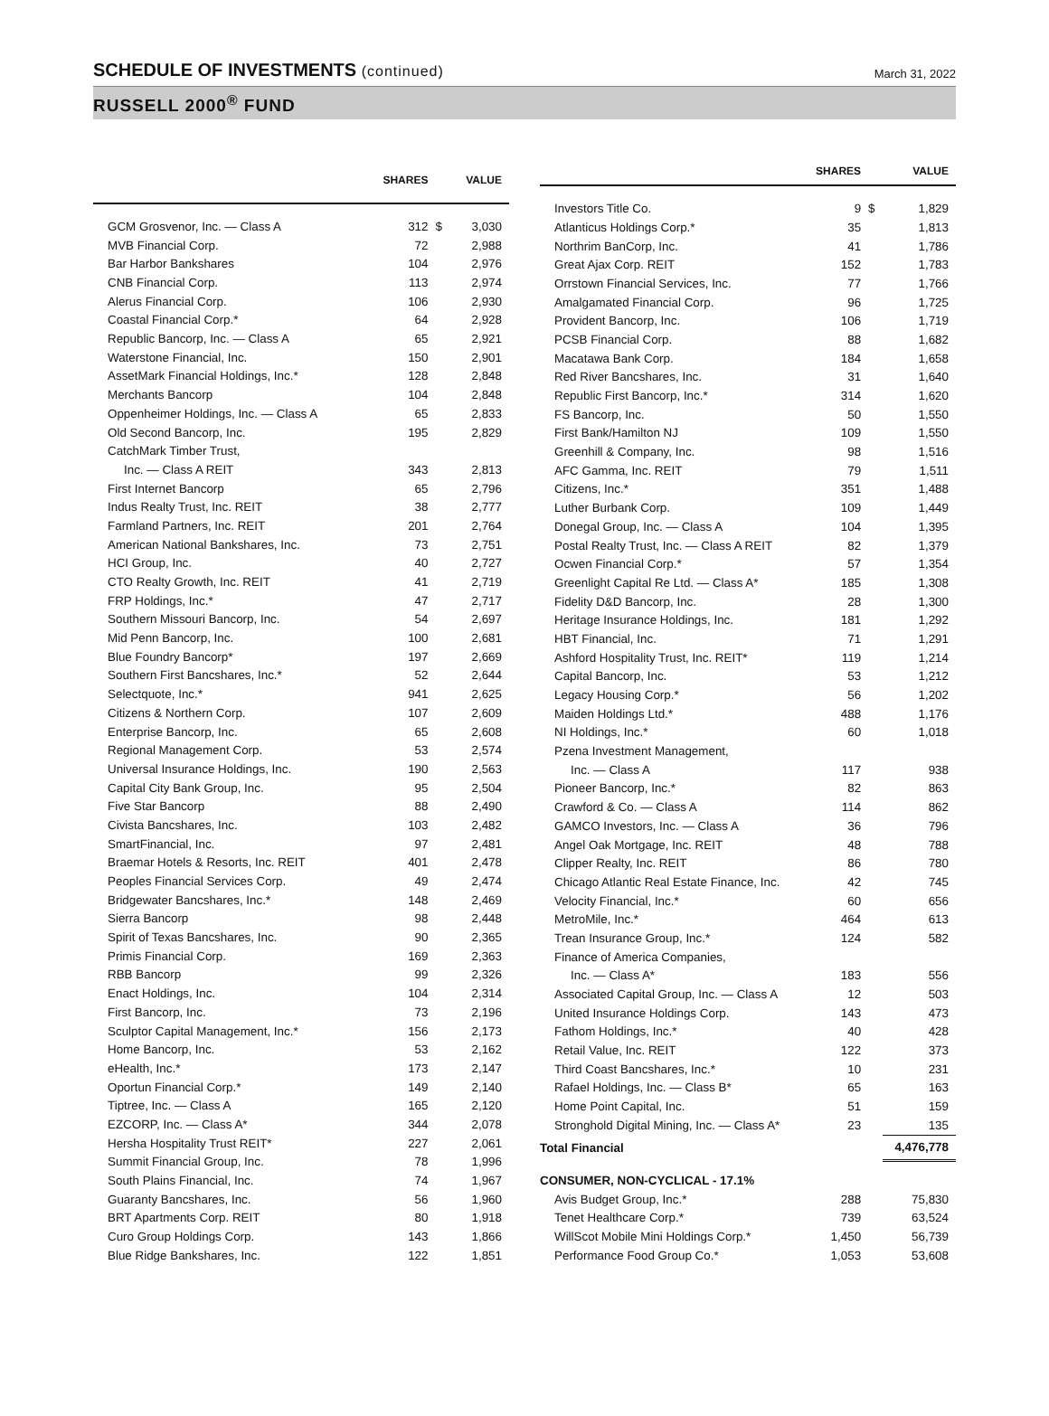SCHEDULE OF INVESTMENTS (continued)
March 31, 2022
RUSSELL 2000<sup>®</sup> FUND
| | SHARES | | VALUE |
| --- | --- | --- | --- |
| GCM Grosvenor, Inc. — Class A | 312 | $ | 3,030 |
| MVB Financial Corp. | 72 | | 2,988 |
| Bar Harbor Bankshares | 104 | | 2,976 |
| CNB Financial Corp. | 113 | | 2,974 |
| Alerus Financial Corp. | 106 | | 2,930 |
| Coastal Financial Corp.* | 64 | | 2,928 |
| Republic Bancorp, Inc. — Class A | 65 | | 2,921 |
| Waterstone Financial, Inc. | 150 | | 2,901 |
| AssetMark Financial Holdings, Inc.* | 128 | | 2,848 |
| Merchants Bancorp | 104 | | 2,848 |
| Oppenheimer Holdings, Inc. — Class A | 65 | | 2,833 |
| Old Second Bancorp, Inc. | 195 | | 2,829 |
| CatchMark Timber Trust, | | | |
| Inc. — Class A REIT | 343 | | 2,813 |
| First Internet Bancorp | 65 | | 2,796 |
| Indus Realty Trust, Inc. REIT | 38 | | 2,777 |
| Farmland Partners, Inc. REIT | 201 | | 2,764 |
| American National Bankshares, Inc. | 73 | | 2,751 |
| HCI Group, Inc. | 40 | | 2,727 |
| CTO Realty Growth, Inc. REIT | 41 | | 2,719 |
| FRP Holdings, Inc.* | 47 | | 2,717 |
| Southern Missouri Bancorp, Inc. | 54 | | 2,697 |
| Mid Penn Bancorp, Inc. | 100 | | 2,681 |
| Blue Foundry Bancorp* | 197 | | 2,669 |
| Southern First Bancshares, Inc.* | 52 | | 2,644 |
| Selectquote, Inc.* | 941 | | 2,625 |
| Citizens & Northern Corp. | 107 | | 2,609 |
| Enterprise Bancorp, Inc. | 65 | | 2,608 |
| Regional Management Corp. | 53 | | 2,574 |
| Universal Insurance Holdings, Inc. | 190 | | 2,563 |
| Capital City Bank Group, Inc. | 95 | | 2,504 |
| Five Star Bancorp | 88 | | 2,490 |
| Civista Bancshares, Inc. | 103 | | 2,482 |
| SmartFinancial, Inc. | 97 | | 2,481 |
| Braemar Hotels & Resorts, Inc. REIT | 401 | | 2,478 |
| Peoples Financial Services Corp. | 49 | | 2,474 |
| Bridgewater Bancshares, Inc.* | 148 | | 2,469 |
| Sierra Bancorp | 98 | | 2,448 |
| Spirit of Texas Bancshares, Inc. | 90 | | 2,365 |
| Primis Financial Corp. | 169 | | 2,363 |
| RBB Bancorp | 99 | | 2,326 |
| Enact Holdings, Inc. | 104 | | 2,314 |
| First Bancorp, Inc. | 73 | | 2,196 |
| Sculptor Capital Management, Inc.* | 156 | | 2,173 |
| Home Bancorp, Inc. | 53 | | 2,162 |
| eHealth, Inc.* | 173 | | 2,147 |
| Oportun Financial Corp.* | 149 | | 2,140 |
| Tiptree, Inc. — Class A | 165 | | 2,120 |
| EZCORP, Inc. — Class A* | 344 | | 2,078 |
| Hersha Hospitality Trust REIT* | 227 | | 2,061 |
| Summit Financial Group, Inc. | 78 | | 1,996 |
| South Plains Financial, Inc. | 74 | | 1,967 |
| Guaranty Bancshares, Inc. | 56 | | 1,960 |
| BRT Apartments Corp. REIT | 80 | | 1,918 |
| Curo Group Holdings Corp. | 143 | | 1,866 |
| Blue Ridge Bankshares, Inc. | 122 | | 1,851 |
| | SHARES | | VALUE |
| --- | --- | --- | --- |
| Investors Title Co. | 9 | $ | 1,829 |
| Atlanticus Holdings Corp.* | 35 | | 1,813 |
| Northrim BanCorp, Inc. | 41 | | 1,786 |
| Great Ajax Corp. REIT | 152 | | 1,783 |
| Orrstown Financial Services, Inc. | 77 | | 1,766 |
| Amalgamated Financial Corp. | 96 | | 1,725 |
| Provident Bancorp, Inc. | 106 | | 1,719 |
| PCSB Financial Corp. | 88 | | 1,682 |
| Macatawa Bank Corp. | 184 | | 1,658 |
| Red River Bancshares, Inc. | 31 | | 1,640 |
| Republic First Bancorp, Inc.* | 314 | | 1,620 |
| FS Bancorp, Inc. | 50 | | 1,550 |
| First Bank/Hamilton NJ | 109 | | 1,550 |
| Greenhill & Company, Inc. | 98 | | 1,516 |
| AFC Gamma, Inc. REIT | 79 | | 1,511 |
| Citizens, Inc.* | 351 | | 1,488 |
| Luther Burbank Corp. | 109 | | 1,449 |
| Donegal Group, Inc. — Class A | 104 | | 1,395 |
| Postal Realty Trust, Inc. — Class A REIT | 82 | | 1,379 |
| Ocwen Financial Corp.* | 57 | | 1,354 |
| Greenlight Capital Re Ltd. — Class A* | 185 | | 1,308 |
| Fidelity D&D Bancorp, Inc. | 28 | | 1,300 |
| Heritage Insurance Holdings, Inc. | 181 | | 1,292 |
| HBT Financial, Inc. | 71 | | 1,291 |
| Ashford Hospitality Trust, Inc. REIT* | 119 | | 1,214 |
| Capital Bancorp, Inc. | 53 | | 1,212 |
| Legacy Housing Corp.* | 56 | | 1,202 |
| Maiden Holdings Ltd.* | 488 | | 1,176 |
| NI Holdings, Inc.* | 60 | | 1,018 |
| Pzena Investment Management, | | | |
| Inc. — Class A | 117 | | 938 |
| Pioneer Bancorp, Inc.* | 82 | | 863 |
| Crawford & Co. — Class A | 114 | | 862 |
| GAMCO Investors, Inc. — Class A | 36 | | 796 |
| Angel Oak Mortgage, Inc. REIT | 48 | | 788 |
| Clipper Realty, Inc. REIT | 86 | | 780 |
| Chicago Atlantic Real Estate Finance, Inc. | 42 | | 745 |
| Velocity Financial, Inc.* | 60 | | 656 |
| MetroMile, Inc.* | 464 | | 613 |
| Trean Insurance Group, Inc.* | 124 | | 582 |
| Finance of America Companies, | | | |
| Inc. — Class A* | 183 | | 556 |
| Associated Capital Group, Inc. — Class A | 12 | | 503 |
| United Insurance Holdings Corp. | 143 | | 473 |
| Fathom Holdings, Inc.* | 40 | | 428 |
| Retail Value, Inc. REIT | 122 | | 373 |
| Third Coast Bancshares, Inc.* | 10 | | 231 |
| Rafael Holdings, Inc. — Class B* | 65 | | 163 |
| Home Point Capital, Inc. | 51 | | 159 |
| Stronghold Digital Mining, Inc. — Class A* | 23 | | 135 |
| Total Financial | | | 4,476,778 |
| CONSUMER, NON-CYCLICAL - 17.1% | | | |
| Avis Budget Group, Inc.* | 288 | | 75,830 |
| Tenet Healthcare Corp.* | 739 | | 63,524 |
| WillScot Mobile Mini Holdings Corp.* | 1,450 | | 56,739 |
| Performance Food Group Co.* | 1,053 | | 53,608 |